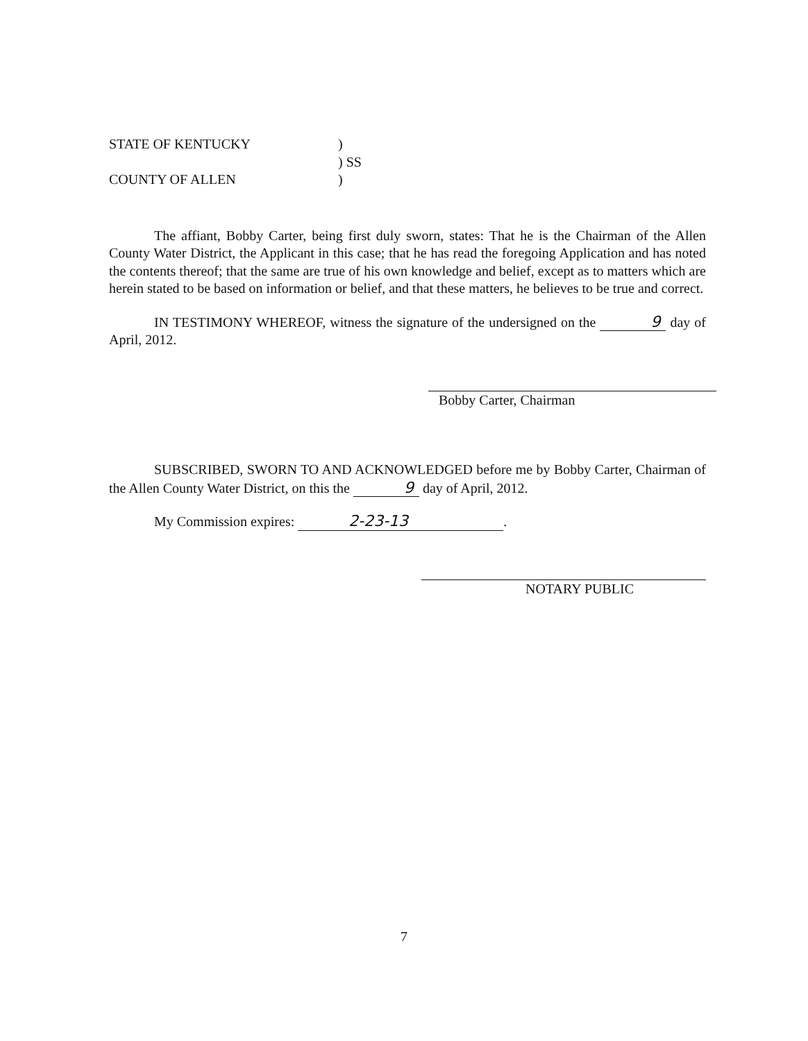STATE OF KENTUCKY
)
) SS
COUNTY OF ALLEN
)
The affiant, Bobby Carter, being first duly sworn, states: That he is the Chairman of the Allen County Water District, the Applicant in this case; that he has read the foregoing Application and has noted the contents thereof; that the same are true of his own knowledge and belief, except as to matters which are herein stated to be based on information or belief, and that these matters, he believes to be true and correct.
IN TESTIMONY WHEREOF, witness the signature of the undersigned on the 9 day of April, 2012.
Bobby Carter, Chairman
SUBSCRIBED, SWORN TO AND ACKNOWLEDGED before me by Bobby Carter, Chairman of the Allen County Water District, on this the 9 day of April, 2012.
My Commission expires: 2-23-13.
NOTARY PUBLIC
7